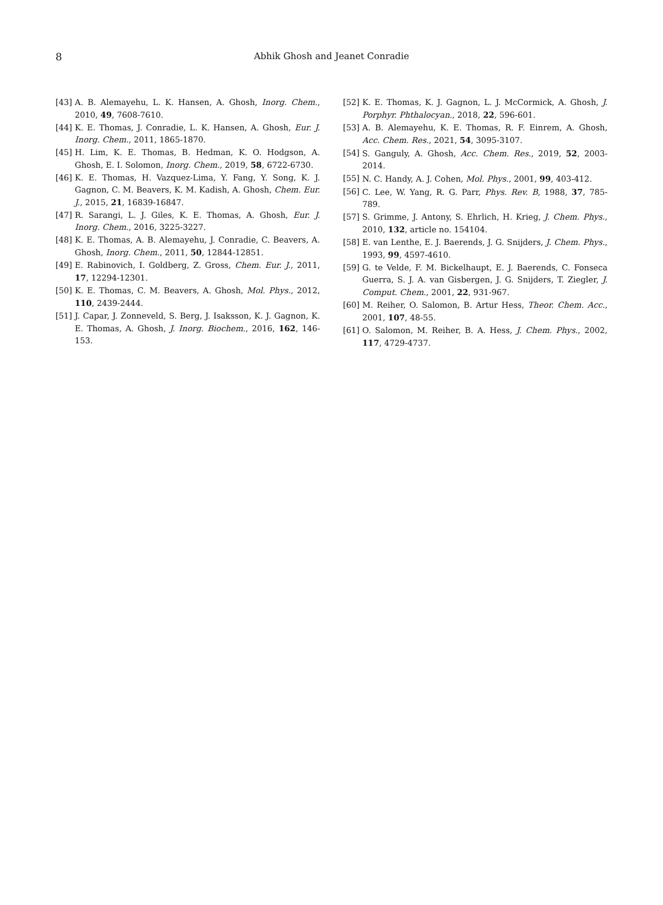8 Abhik Ghosh and Jeanet Conradie
[43] A. B. Alemayehu, L. K. Hansen, A. Ghosh, Inorg. Chem., 2010, 49, 7608-7610.
[44] K. E. Thomas, J. Conradie, L. K. Hansen, A. Ghosh, Eur. J. Inorg. Chem., 2011, 1865-1870.
[45] H. Lim, K. E. Thomas, B. Hedman, K. O. Hodgson, A. Ghosh, E. I. Solomon, Inorg. Chem., 2019, 58, 6722-6730.
[46] K. E. Thomas, H. Vazquez-Lima, Y. Fang, Y. Song, K. J. Gagnon, C. M. Beavers, K. M. Kadish, A. Ghosh, Chem. Eur. J., 2015, 21, 16839-16847.
[47] R. Sarangi, L. J. Giles, K. E. Thomas, A. Ghosh, Eur. J. Inorg. Chem., 2016, 3225-3227.
[48] K. E. Thomas, A. B. Alemayehu, J. Conradie, C. Beavers, A. Ghosh, Inorg. Chem., 2011, 50, 12844-12851.
[49] E. Rabinovich, I. Goldberg, Z. Gross, Chem. Eur. J., 2011, 17, 12294-12301.
[50] K. E. Thomas, C. M. Beavers, A. Ghosh, Mol. Phys., 2012, 110, 2439-2444.
[51] J. Capar, J. Zonneveld, S. Berg, J. Isaksson, K. J. Gagnon, K. E. Thomas, A. Ghosh, J. Inorg. Biochem., 2016, 162, 146-153.
[52] K. E. Thomas, K. J. Gagnon, L. J. McCormick, A. Ghosh, J. Porphyr. Phthalocyan., 2018, 22, 596-601.
[53] A. B. Alemayehu, K. E. Thomas, R. F. Einrem, A. Ghosh, Acc. Chem. Res., 2021, 54, 3095-3107.
[54] S. Ganguly, A. Ghosh, Acc. Chem. Res., 2019, 52, 2003-2014.
[55] N. C. Handy, A. J. Cohen, Mol. Phys., 2001, 99, 403-412.
[56] C. Lee, W. Yang, R. G. Parr, Phys. Rev. B, 1988, 37, 785-789.
[57] S. Grimme, J. Antony, S. Ehrlich, H. Krieg, J. Chem. Phys., 2010, 132, article no. 154104.
[58] E. van Lenthe, E. J. Baerends, J. G. Snijders, J. Chem. Phys., 1993, 99, 4597-4610.
[59] G. te Velde, F. M. Bickelhaupt, E. J. Baerends, C. Fonseca Guerra, S. J. A. van Gisbergen, J. G. Snijders, T. Ziegler, J. Comput. Chem., 2001, 22, 931-967.
[60] M. Reiher, O. Salomon, B. Artur Hess, Theor. Chem. Acc., 2001, 107, 48-55.
[61] O. Salomon, M. Reiher, B. A. Hess, J. Chem. Phys., 2002, 117, 4729-4737.